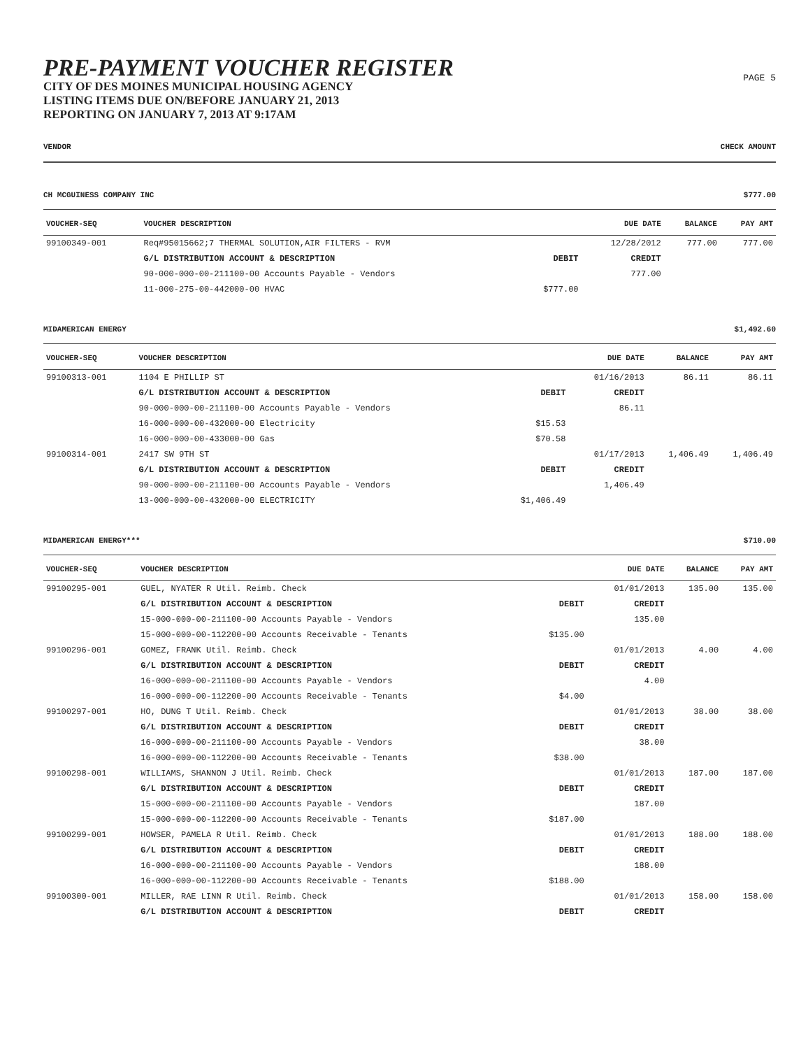PRE-PAYMENT VOUCHER REGISTER
CITY OF DES MOINES MUNICIPAL HOUSING AGENCY
LISTING ITEMS DUE ON/BEFORE JANUARY 21, 2013
REPORTING ON JANUARY 7, 2013 AT 9:17AM
PAGE 5
VENDOR CHECK AMOUNT
CH MCGUINESS COMPANY INC $777.00
| VOUCHER-SEQ | VOUCHER DESCRIPTION | | DUE DATE | BALANCE | PAY AMT |
| --- | --- | --- | --- | --- | --- |
| 99100349-001 | Req#95015662;7 THERMAL SOLUTION,AIR FILTERS - RVM | | 12/28/2012 | 777.00 | 777.00 |
| | G/L DISTRIBUTION ACCOUNT & DESCRIPTION | DEBIT | CREDIT | | |
| | 90-000-000-00-211100-00 Accounts Payable - Vendors | | 777.00 | | |
| | 11-000-275-00-442000-00 HVAC | $777.00 | | | |
MIDAMERICAN ENERGY $1,492.60
| VOUCHER-SEQ | VOUCHER DESCRIPTION | | DUE DATE | BALANCE | PAY AMT |
| --- | --- | --- | --- | --- | --- |
| 99100313-001 | 1104 E PHILLIP ST | | 01/16/2013 | 86.11 | 86.11 |
| | G/L DISTRIBUTION ACCOUNT & DESCRIPTION | DEBIT | CREDIT | | |
| | 90-000-000-00-211100-00 Accounts Payable - Vendors | | 86.11 | | |
| | 16-000-000-00-432000-00 Electricity | $15.53 | | | |
| | 16-000-000-00-433000-00 Gas | $70.58 | | | |
| 99100314-001 | 2417 SW 9TH ST | | 01/17/2013 | 1,406.49 | 1,406.49 |
| | G/L DISTRIBUTION ACCOUNT & DESCRIPTION | DEBIT | CREDIT | | |
| | 90-000-000-00-211100-00 Accounts Payable - Vendors | | 1,406.49 | | |
| | 13-000-000-00-432000-00 ELECTRICITY | $1,406.49 | | | |
MIDAMERICAN ENERGY*** $710.00
| VOUCHER-SEQ | VOUCHER DESCRIPTION | | DUE DATE | BALANCE | PAY AMT |
| --- | --- | --- | --- | --- | --- |
| 99100295-001 | GUEL, NYATER R Util. Reimb. Check | | 01/01/2013 | 135.00 | 135.00 |
| | G/L DISTRIBUTION ACCOUNT & DESCRIPTION | DEBIT | CREDIT | | |
| | 15-000-000-00-211100-00 Accounts Payable - Vendors | | 135.00 | | |
| | 15-000-000-00-112200-00 Accounts Receivable - Tenants | $135.00 | | | |
| 99100296-001 | GOMEZ, FRANK Util. Reimb. Check | | 01/01/2013 | 4.00 | 4.00 |
| | G/L DISTRIBUTION ACCOUNT & DESCRIPTION | DEBIT | CREDIT | | |
| | 16-000-000-00-211100-00 Accounts Payable - Vendors | | 4.00 | | |
| | 16-000-000-00-112200-00 Accounts Receivable - Tenants | $4.00 | | | |
| 99100297-001 | HO, DUNG T Util. Reimb. Check | | 01/01/2013 | 38.00 | 38.00 |
| | G/L DISTRIBUTION ACCOUNT & DESCRIPTION | DEBIT | CREDIT | | |
| | 16-000-000-00-211100-00 Accounts Payable - Vendors | | 38.00 | | |
| | 16-000-000-00-112200-00 Accounts Receivable - Tenants | $38.00 | | | |
| 99100298-001 | WILLIAMS, SHANNON J Util. Reimb. Check | | 01/01/2013 | 187.00 | 187.00 |
| | G/L DISTRIBUTION ACCOUNT & DESCRIPTION | DEBIT | CREDIT | | |
| | 15-000-000-00-211100-00 Accounts Payable - Vendors | | 187.00 | | |
| | 15-000-000-00-112200-00 Accounts Receivable - Tenants | $187.00 | | | |
| 99100299-001 | HOWSER, PAMELA R Util. Reimb. Check | | 01/01/2013 | 188.00 | 188.00 |
| | G/L DISTRIBUTION ACCOUNT & DESCRIPTION | DEBIT | CREDIT | | |
| | 16-000-000-00-211100-00 Accounts Payable - Vendors | | 188.00 | | |
| | 16-000-000-00-112200-00 Accounts Receivable - Tenants | $188.00 | | | |
| 99100300-001 | MILLER, RAE LINN R Util. Reimb. Check | | 01/01/2013 | 158.00 | 158.00 |
| | G/L DISTRIBUTION ACCOUNT & DESCRIPTION | DEBIT | CREDIT | | |